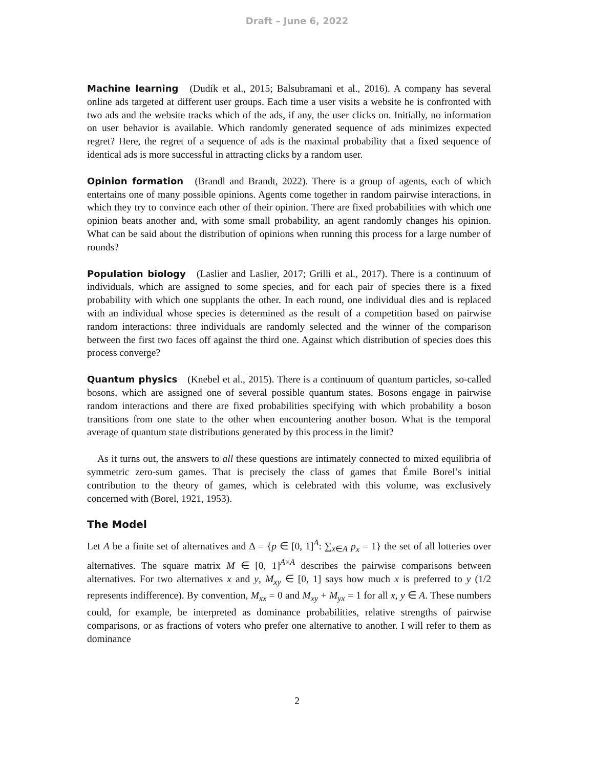Draft – June 6, 2022
Machine learning (Dudík et al., 2015; Balsubramani et al., 2016). A company has several online ads targeted at different user groups. Each time a user visits a website he is confronted with two ads and the website tracks which of the ads, if any, the user clicks on. Initially, no information on user behavior is available. Which randomly generated sequence of ads minimizes expected regret? Here, the regret of a sequence of ads is the maximal probability that a fixed sequence of identical ads is more successful in attracting clicks by a random user.
Opinion formation (Brandl and Brandt, 2022). There is a group of agents, each of which entertains one of many possible opinions. Agents come together in random pairwise interactions, in which they try to convince each other of their opinion. There are fixed probabilities with which one opinion beats another and, with some small probability, an agent randomly changes his opinion. What can be said about the distribution of opinions when running this process for a large number of rounds?
Population biology (Laslier and Laslier, 2017; Grilli et al., 2017). There is a continuum of individuals, which are assigned to some species, and for each pair of species there is a fixed probability with which one supplants the other. In each round, one individual dies and is replaced with an individual whose species is determined as the result of a competition based on pairwise random interactions: three individuals are randomly selected and the winner of the comparison between the first two faces off against the third one. Against which distribution of species does this process converge?
Quantum physics (Knebel et al., 2015). There is a continuum of quantum particles, so-called bosons, which are assigned one of several possible quantum states. Bosons engage in pairwise random interactions and there are fixed probabilities specifying with which probability a boson transitions from one state to the other when encountering another boson. What is the temporal average of quantum state distributions generated by this process in the limit?
As it turns out, the answers to all these questions are intimately connected to mixed equilibria of symmetric zero-sum games. That is precisely the class of games that Émile Borel’s initial contribution to the theory of games, which is celebrated with this volume, was exclusively concerned with (Borel, 1921, 1953).
The Model
Let A be a finite set of alternatives and Δ = {p ∈ [0, 1]<sup>A</sup>: ∑<sub>x∈A</sub> p<sub>x</sub> = 1} the set of all lotteries over alternatives. The square matrix M ∈ [0, 1]<sup>A×A</sup> describes the pairwise comparisons between alternatives. For two alternatives x and y, M<sub>xy</sub> ∈ [0, 1] says how much x is preferred to y (1/2 represents indifference). By convention, M<sub>xx</sub> = 0 and M<sub>xy</sub> + M<sub>yx</sub> = 1 for all x, y ∈ A. These numbers could, for example, be interpreted as dominance probabilities, relative strengths of pairwise comparisons, or as fractions of voters who prefer one alternative to another. I will refer to them as dominance
2